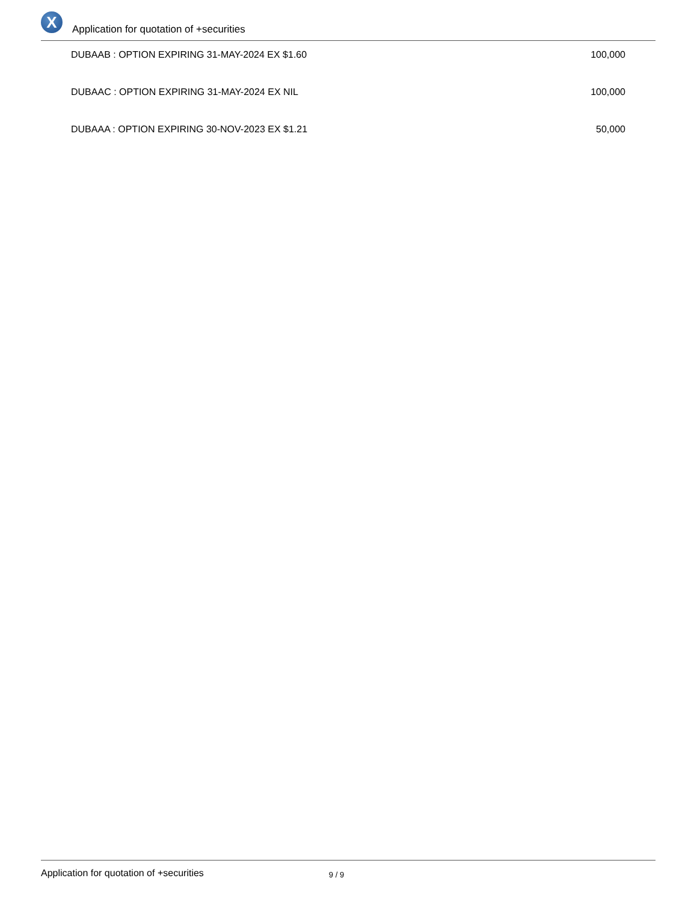X
Application for quotation of +securities
| DUBAAB : OPTION EXPIRING 31-MAY-2024 EX $1.60 | 100,000 |
| DUBAAC : OPTION EXPIRING 31-MAY-2024 EX NIL | 100,000 |
| DUBAAA : OPTION EXPIRING 30-NOV-2023 EX $1.21 | 50,000 |
Application for quotation of +securities 9 / 9